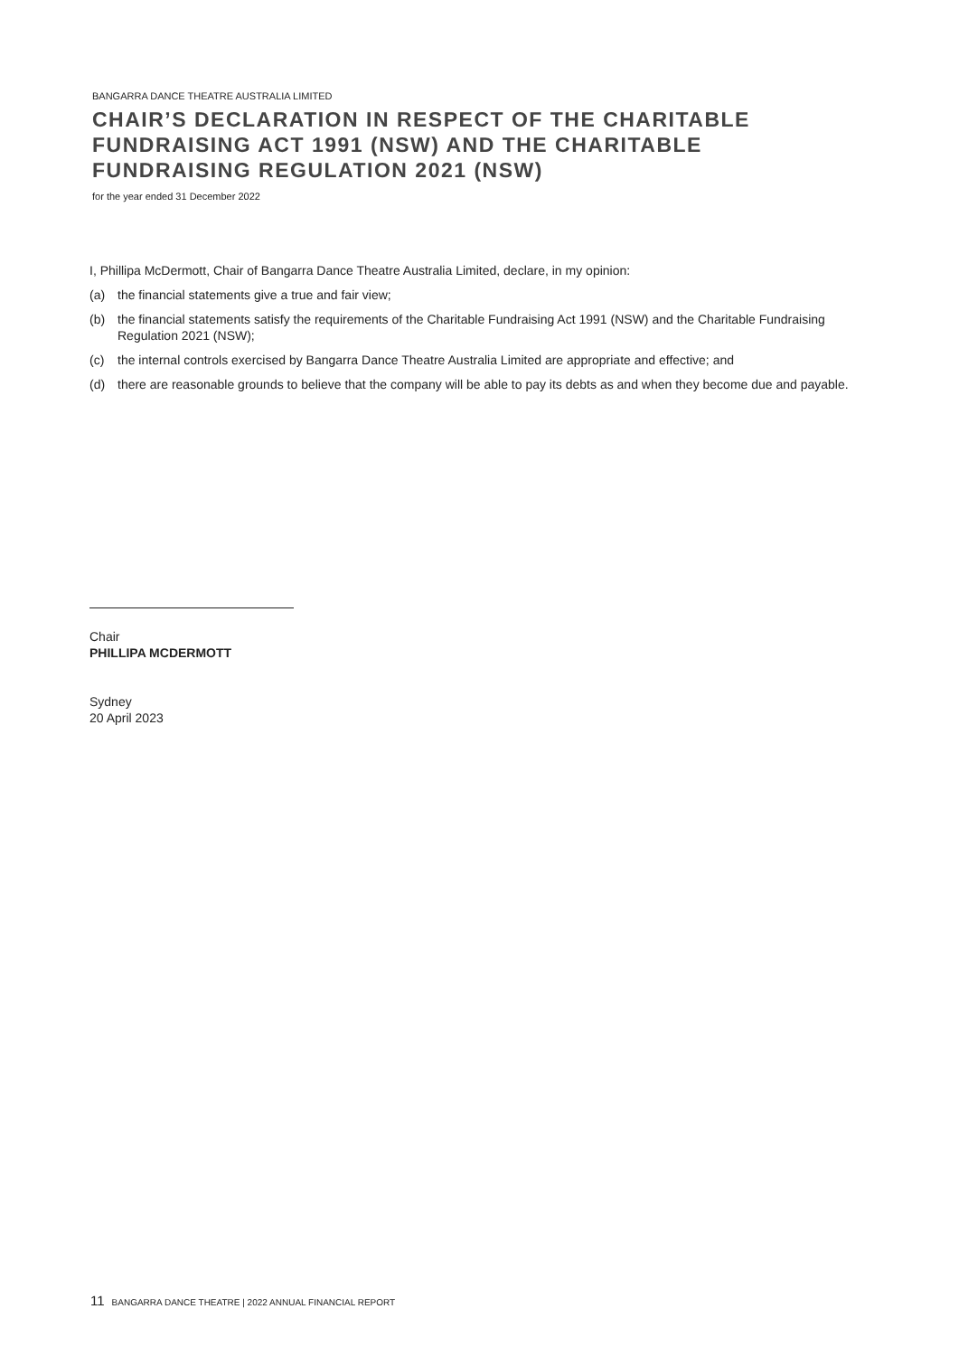BANGARRA DANCE THEATRE AUSTRALIA LIMITED
CHAIR’S DECLARATION IN RESPECT OF THE CHARITABLE FUNDRAISING ACT 1991 (NSW) AND THE CHARITABLE FUNDRAISING REGULATION 2021 (NSW)
for the year ended 31 December 2022
I, Phillipa McDermott, Chair of Bangarra Dance Theatre Australia Limited, declare, in my opinion:
(a) the financial statements give a true and fair view;
(b) the financial statements satisfy the requirements of the Charitable Fundraising Act 1991 (NSW) and the Charitable Fundraising Regulation 2021 (NSW);
(c) the internal controls exercised by Bangarra Dance Theatre Australia Limited are appropriate and effective; and
(d) there are reasonable grounds to believe that the company will be able to pay its debts as and when they become due and payable.
Chair
PHILLIPA MCDERMOTT
Sydney
20 April 2023
11 BANGARRA DANCE THEATRE | 2022 ANNUAL FINANCIAL REPORT